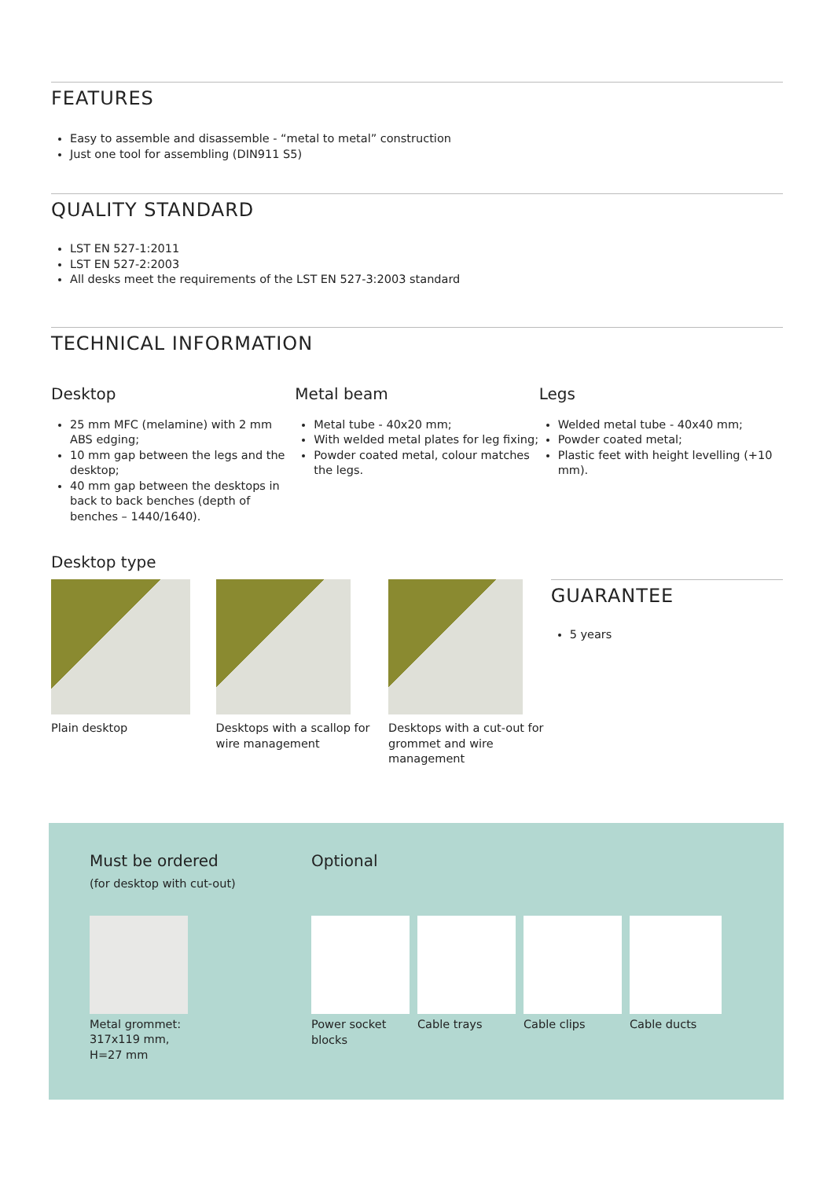FEATURES
Easy to assemble and disassemble - “metal to metal” construction
Just one tool for assembling (DIN911 S5)
QUALITY STANDARD
LST EN 527-1:2011
LST EN 527-2:2003
All desks meet the requirements of the LST EN 527-3:2003 standard
TECHNICAL INFORMATION
Desktop
25 mm MFC (melamine) with 2 mm ABS edging;
10 mm gap between the legs and the desktop;
40 mm gap between the desktops in back to back benches (depth of benches – 1440/1640).
Metal beam
Metal tube - 40x20 mm;
With welded metal plates for leg fixing;
Powder coated metal, colour matches the legs.
Legs
Welded metal tube - 40x40 mm;
Powder coated metal;
Plastic feet with height levelling (+10 mm).
Desktop type
Plain desktop Desktops with a scallop for wire management
Desktops with a cut-out for grommet and wire management
GUARANTEE
5 years
Must be ordered
(for desktop with cut-out)
Metal grommet:
317x119 mm,
H=27 mm
Optional
Power socket blocks
Cable trays Cable clips Cable ducts